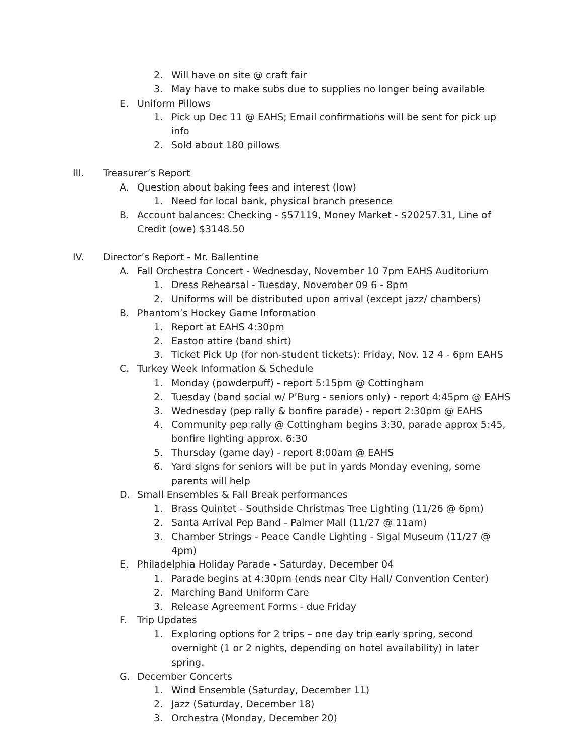2. Will have on site @ craft fair
3. May have to make subs due to supplies no longer being available
E. Uniform Pillows
1. Pick up Dec 11 @ EAHS; Email confirmations will be sent for pick up info
2. Sold about 180 pillows
III. Treasurer’s Report
A. Question about baking fees and interest (low)
1. Need for local bank, physical branch presence
B. Account balances: Checking - $57119, Money Market - $20257.31, Line of Credit (owe) $3148.50
IV. Director’s Report - Mr. Ballentine
A. Fall Orchestra Concert - Wednesday, November 10 7pm EAHS Auditorium
1. Dress Rehearsal - Tuesday, November 09 6 - 8pm
2. Uniforms will be distributed upon arrival (except jazz/ chambers)
B. Phantom’s Hockey Game Information
1. Report at EAHS 4:30pm
2. Easton attire (band shirt)
3. Ticket Pick Up (for non-student tickets): Friday, Nov. 12 4 - 6pm EAHS
C. Turkey Week Information & Schedule
1. Monday (powderpuff) - report 5:15pm @ Cottingham
2. Tuesday (band social w/ P’Burg - seniors only) - report 4:45pm @ EAHS
3. Wednesday (pep rally & bonfire parade) - report 2:30pm @ EAHS
4. Community pep rally @ Cottingham begins 3:30, parade approx 5:45, bonfire lighting approx. 6:30
5. Thursday (game day) - report 8:00am @ EAHS
6. Yard signs for seniors will be put in yards Monday evening, some parents will help
D. Small Ensembles & Fall Break performances
1. Brass Quintet - Southside Christmas Tree Lighting (11/26 @ 6pm)
2. Santa Arrival Pep Band - Palmer Mall (11/27 @ 11am)
3. Chamber Strings - Peace Candle Lighting - Sigal Museum (11/27 @ 4pm)
E. Philadelphia Holiday Parade - Saturday, December 04
1. Parade begins at 4:30pm (ends near City Hall/ Convention Center)
2. Marching Band Uniform Care
3. Release Agreement Forms - due Friday
F. Trip Updates
1. Exploring options for 2 trips – one day trip early spring, second overnight (1 or 2 nights, depending on hotel availability) in later spring.
G. December Concerts
1. Wind Ensemble (Saturday, December 11)
2. Jazz (Saturday, December 18)
3. Orchestra (Monday, December 20)